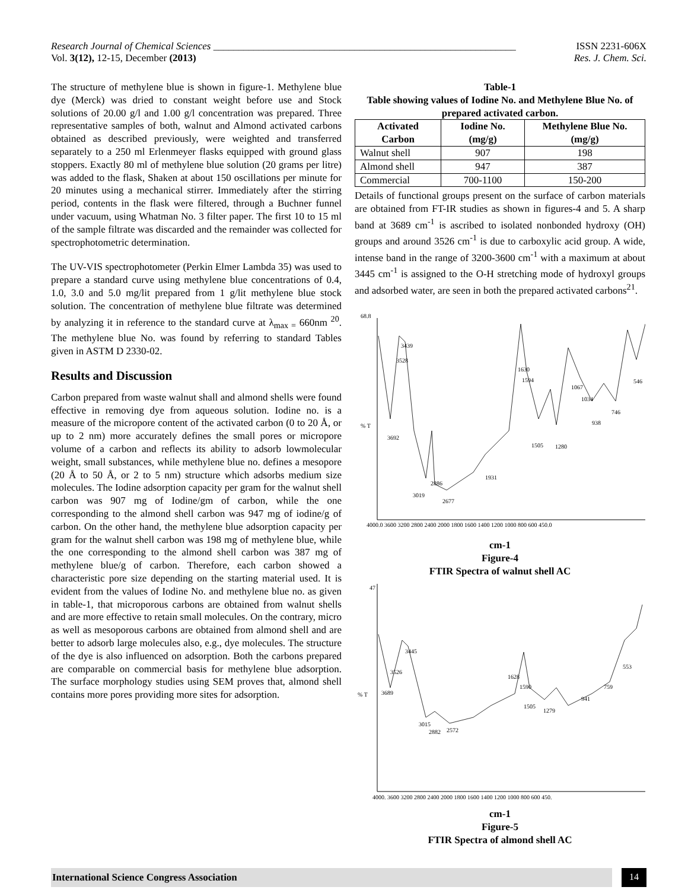Research Journal of Chemical Sciences ____________________________________________________________ ISSN 2231-606X
Vol. 3(12), 12-15, December (2013) Res. J. Chem. Sci.
The structure of methylene blue is shown in figure-1. Methylene blue dye (Merck) was dried to constant weight before use and Stock solutions of 20.00 g/l and 1.00 g/l concentration was prepared. Three representative samples of both, walnut and Almond activated carbons obtained as described previously, were weighted and transferred separately to a 250 ml Erlenmeyer flasks equipped with ground glass stoppers. Exactly 80 ml of methylene blue solution (20 grams per litre) was added to the flask, Shaken at about 150 oscillations per minute for 20 minutes using a mechanical stirrer. Immediately after the stirring period, contents in the flask were filtered, through a Buchner funnel under vacuum, using Whatman No. 3 filter paper. The first 10 to 15 ml of the sample filtrate was discarded and the remainder was collected for spectrophotometric determination.
The UV-VIS spectrophotometer (Perkin Elmer Lambda 35) was used to prepare a standard curve using methylene blue concentrations of 0.4, 1.0, 3.0 and 5.0 mg/lit prepared from 1 g/lit methylene blue stock solution. The concentration of methylene blue filtrate was determined by analyzing it in reference to the standard curve at λ<sub>max =</sub> 660nm <sup>20</sup>. The methylene blue No. was found by referring to standard Tables given in ASTM D 2330-02.
Results and Discussion
Carbon prepared from waste walnut shall and almond shells were found effective in removing dye from aqueous solution. Iodine no. is a measure of the micropore content of the activated carbon (0 to 20 Å, or up to 2 nm) more accurately defines the small pores or micropore volume of a carbon and reflects its ability to adsorb lowmolecular weight, small substances, while methylene blue no. defines a mesopore (20 Å to 50 Å, or 2 to 5 nm) structure which adsorbs medium size molecules. The Iodine adsorption capacity per gram for the walnut shell carbon was 907 mg of Iodine/gm of carbon, while the one corresponding to the almond shell carbon was 947 mg of iodine/g of carbon. On the other hand, the methylene blue adsorption capacity per gram for the walnut shell carbon was 198 mg of methylene blue, while the one corresponding to the almond shell carbon was 387 mg of methylene blue/g of carbon. Therefore, each carbon showed a characteristic pore size depending on the starting material used. It is evident from the values of Iodine No. and methylene blue no. as given in table-1, that microporous carbons are obtained from walnut shells and are more effective to retain small molecules. On the contrary, micro as well as mesoporous carbons are obtained from almond shell and are better to adsorb large molecules also, e.g., dye molecules. The structure of the dye is also influenced on adsorption. Both the carbons prepared are comparable on commercial basis for methylene blue adsorption. The surface morphology studies using SEM proves that, almond shell contains more pores providing more sites for adsorption.
Table-1
Table showing values of Iodine No. and Methylene Blue No. of prepared activated carbon.
| Activated Carbon | Iodine No. (mg/g) | Methylene Blue No.(mg/g) |
| --- | --- | --- |
| Walnut shell | 907 | 198 |
| Almond shell | 947 | 387 |
| Commercial | 700-1100 | 150-200 |
Details of functional groups present on the surface of carbon materials are obtained from FT-IR studies as shown in figures-4 and 5. A sharp band at 3689 cm<sup>-1</sup> is ascribed to isolated nonbonded hydroxy (OH) groups and around 3526 cm<sup>-1</sup> is due to carboxylic acid group. A wide, intense band in the range of 3200-3600 cm<sup>-1</sup> with a maximum at about 3445 cm<sup>-1</sup> is assigned to the O-H stretching mode of hydroxyl groups and adsorbed water, are seen in both the prepared activated carbons<sup>21</sup>.
68.8
% T
3692
3439
3528
3019
2886
2677
1931
1630
1594
1505
1280
1067
1034
938
746
546
4000.0 3600 3200 2800 2400 2000 1800 1600 1400 1200 1000 800 600 450.0
cm-1
Figure-4
FTIR Spectra of walnut shell AC
47
% T
3689
3526
3445
3015
2882
2572
1628
1590
1505
1279
941
759
553
4000. 3600 3200 2800 2400 2000 1800 1600 1400 1200 1000 800 600 450.
cm-1
Figure-5
FTIR Spectra of almond shell AC
International Science Congress Association
14